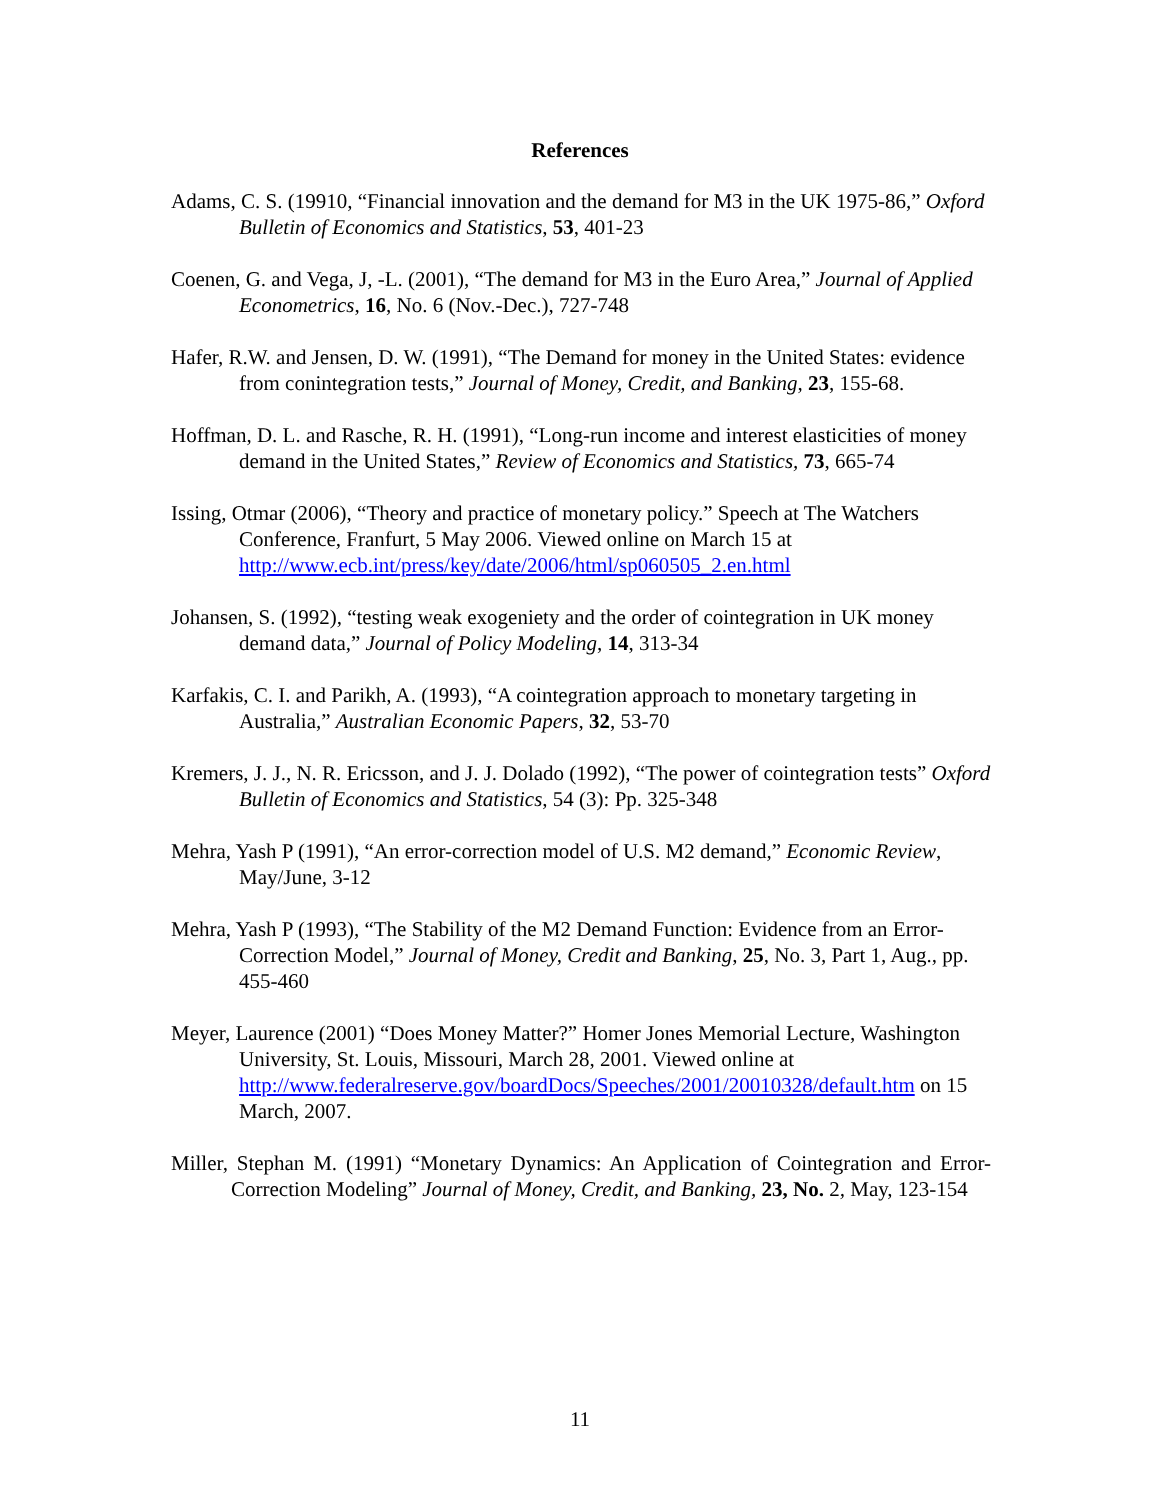References
Adams, C. S. (19910, “Financial innovation and the demand for M3 in the UK 1975-86,” Oxford Bulletin of Economics and Statistics, 53, 401-23
Coenen, G. and Vega, J, -L. (2001), “The demand for M3 in the Euro Area,” Journal of Applied Econometrics, 16, No. 6 (Nov.-Dec.), 727-748
Hafer, R.W. and Jensen, D. W. (1991), “The Demand for money in the United States: evidence from conintegration tests,” Journal of Money, Credit, and Banking, 23, 155-68.
Hoffman, D. L. and Rasche, R. H. (1991), “Long-run income and interest elasticities of money demand in the United States,” Review of Economics and Statistics, 73, 665-74
Issing, Otmar (2006), “Theory and practice of monetary policy.” Speech at The Watchers Conference, Franfurt, 5 May 2006. Viewed online on March 15 at http://www.ecb.int/press/key/date/2006/html/sp060505_2.en.html
Johansen, S. (1992), “testing weak exogeniety and the order of cointegration in UK money demand data,” Journal of Policy Modeling, 14, 313-34
Karfakis, C. I. and Parikh, A. (1993), “A cointegration approach to monetary targeting in Australia,” Australian Economic Papers, 32, 53-70
Kremers, J. J., N. R. Ericsson, and J. J. Dolado (1992), “The power of cointegration tests” Oxford Bulletin of Economics and Statistics, 54 (3): Pp. 325-348
Mehra, Yash P (1991), “An error-correction model of U.S. M2 demand,” Economic Review, May/June, 3-12
Mehra, Yash P (1993), “The Stability of the M2 Demand Function: Evidence from an Error-Correction Model,” Journal of Money, Credit and Banking, 25, No. 3, Part 1, Aug., pp. 455-460
Meyer, Laurence (2001) “Does Money Matter?” Homer Jones Memorial Lecture, Washington University, St. Louis, Missouri, March 28, 2001. Viewed online at http://www.federalreserve.gov/boardDocs/Speeches/2001/20010328/default.htm on 15 March, 2007.
Miller, Stephan M. (1991) “Monetary Dynamics: An Application of Cointegration and Error-Correction Modeling” Journal of Money, Credit, and Banking, 23, No. 2, May, 123-154
11